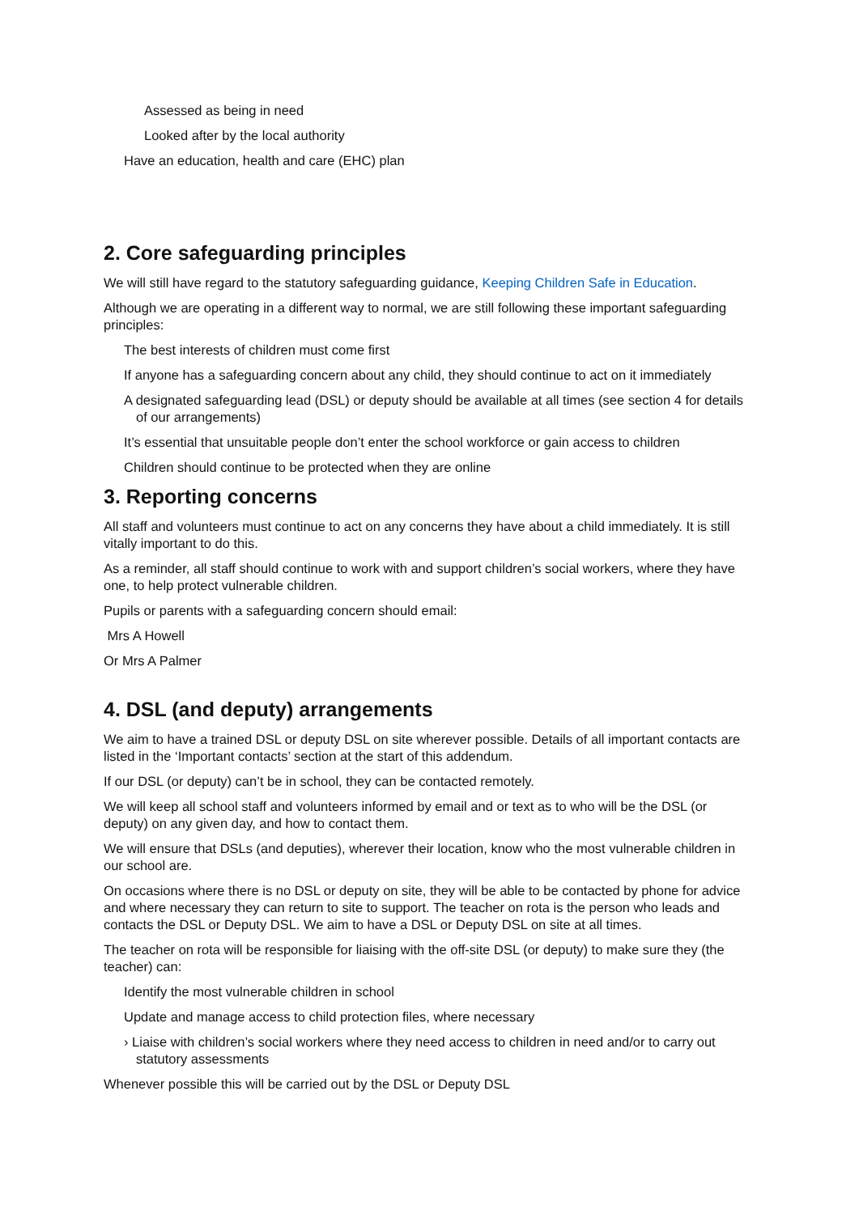Assessed as being in need
Looked after by the local authority
Have an education, health and care (EHC) plan
2. Core safeguarding principles
We will still have regard to the statutory safeguarding guidance, Keeping Children Safe in Education.
Although we are operating in a different way to normal, we are still following these important safeguarding principles:
The best interests of children must come first
If anyone has a safeguarding concern about any child, they should continue to act on it immediately
A designated safeguarding lead (DSL) or deputy should be available at all times (see section 4 for details of our arrangements)
It’s essential that unsuitable people don’t enter the school workforce or gain access to children
Children should continue to be protected when they are online
3. Reporting concerns
All staff and volunteers must continue to act on any concerns they have about a child immediately. It is still vitally important to do this.
As a reminder, all staff should continue to work with and support children’s social workers, where they have one, to help protect vulnerable children.
Pupils or parents with a safeguarding concern should email:
Mrs A Howell
Or Mrs A Palmer
4. DSL (and deputy) arrangements
We aim to have a trained DSL or deputy DSL on site wherever possible. Details of all important contacts are listed in the ‘Important contacts’ section at the start of this addendum.
If our DSL (or deputy) can’t be in school, they can be contacted remotely.
We will keep all school staff and volunteers informed by email and or text as to who will be the DSL (or deputy) on any given day, and how to contact them.
We will ensure that DSLs (and deputies), wherever their location, know who the most vulnerable children in our school are.
On occasions where there is no DSL or deputy on site, they will be able to be contacted by phone for advice and where necessary they can return to site to support. The teacher on rota is the person who leads and contacts the DSL or Deputy DSL. We aim to have a DSL or Deputy DSL on site at all times.
The teacher on rota will be responsible for liaising with the off-site DSL (or deputy) to make sure they (the teacher) can:
Identify the most vulnerable children in school
Update and manage access to child protection files, where necessary
› Liaise with children’s social workers where they need access to children in need and/or to carry out statutory assessments
Whenever possible this will be carried out by the DSL or Deputy DSL